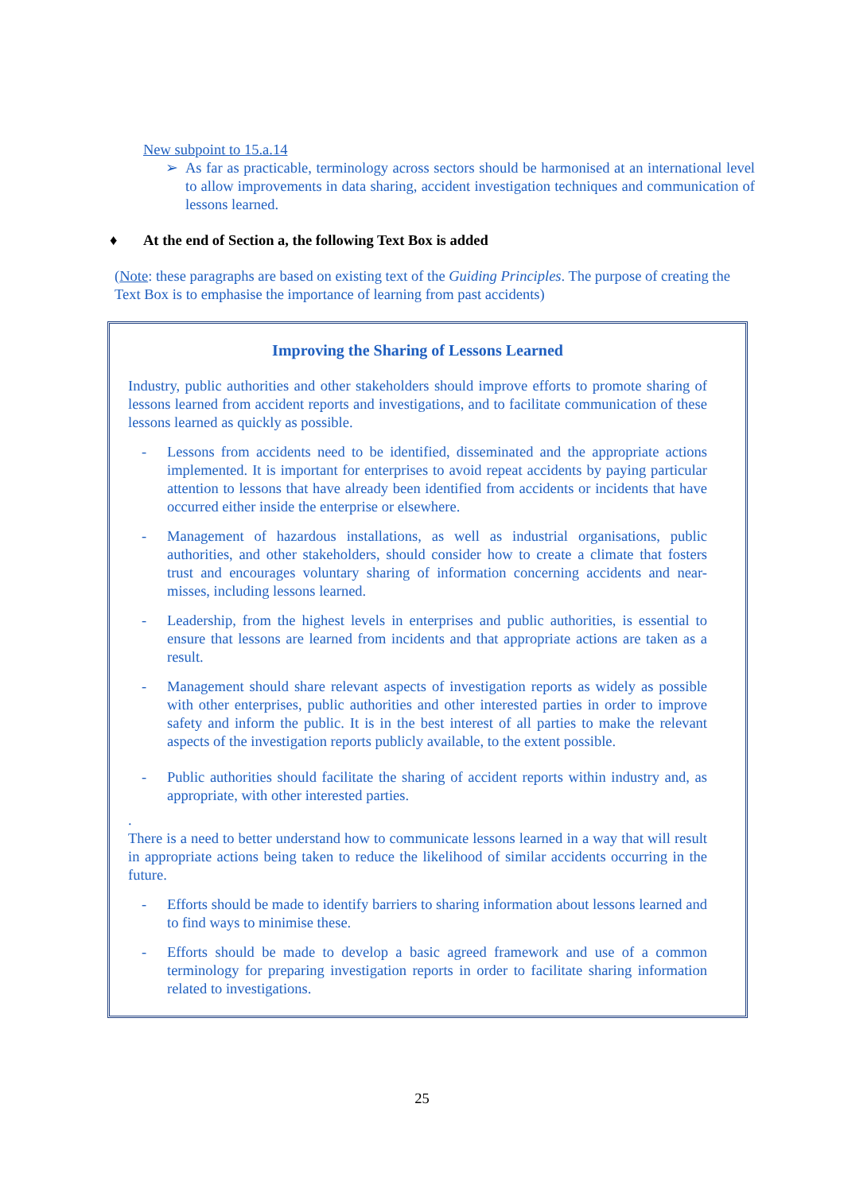New subpoint to 15.a.14
➢ As far as practicable, terminology across sectors should be harmonised at an international level to allow improvements in data sharing, accident investigation techniques and communication of lessons learned.
♦ At the end of Section a, the following Text Box is added
(Note: these paragraphs are based on existing text of the Guiding Principles. The purpose of creating the Text Box is to emphasise the importance of learning from past accidents)
Improving the Sharing of Lessons Learned
Industry, public authorities and other stakeholders should improve efforts to promote sharing of lessons learned from accident reports and investigations, and to facilitate communication of these lessons learned as quickly as possible.
- Lessons from accidents need to be identified, disseminated and the appropriate actions implemented. It is important for enterprises to avoid repeat accidents by paying particular attention to lessons that have already been identified from accidents or incidents that have occurred either inside the enterprise or elsewhere.
- Management of hazardous installations, as well as industrial organisations, public authorities, and other stakeholders, should consider how to create a climate that fosters trust and encourages voluntary sharing of information concerning accidents and near-misses, including lessons learned.
- Leadership, from the highest levels in enterprises and public authorities, is essential to ensure that lessons are learned from incidents and that appropriate actions are taken as a result.
- Management should share relevant aspects of investigation reports as widely as possible with other enterprises, public authorities and other interested parties in order to improve safety and inform the public. It is in the best interest of all parties to make the relevant aspects of the investigation reports publicly available, to the extent possible.
- Public authorities should facilitate the sharing of accident reports within industry and, as appropriate, with other interested parties.
.
There is a need to better understand how to communicate lessons learned in a way that will result in appropriate actions being taken to reduce the likelihood of similar accidents occurring in the future.
- Efforts should be made to identify barriers to sharing information about lessons learned and to find ways to minimise these.
- Efforts should be made to develop a basic agreed framework and use of a common terminology for preparing investigation reports in order to facilitate sharing information related to investigations.
25